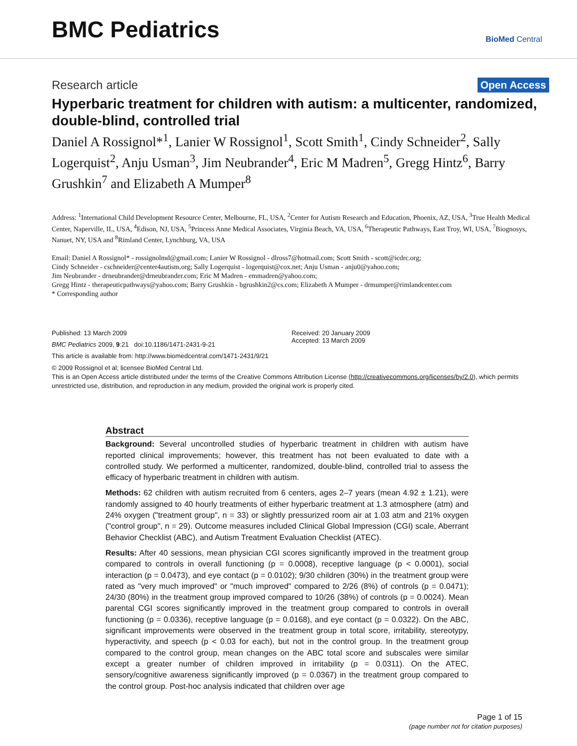BMC Pediatrics
BioMed Central
Research article Open Access
Hyperbaric treatment for children with autism: a multicenter, randomized, double-blind, controlled trial
Daniel A Rossignol*<sup>1</sup>, Lanier W Rossignol<sup>1</sup>, Scott Smith<sup>1</sup>, Cindy Schneider<sup>2</sup>, Sally Logerquist<sup>2</sup>, Anju Usman<sup>3</sup>, Jim Neubrander<sup>4</sup>, Eric M Madren<sup>5</sup>, Gregg Hintz<sup>6</sup>, Barry Grushkin<sup>7</sup> and Elizabeth A Mumper<sup>8</sup>
Address: <sup>1</sup>International Child Development Resource Center, Melbourne, FL, USA, <sup>2</sup>Center for Autism Research and Education, Phoenix, AZ, USA, <sup>3</sup>True Health Medical Center, Naperville, IL, USA, <sup>4</sup>Edison, NJ, USA, <sup>5</sup>Princess Anne Medical Associates, Virginia Beach, VA, USA, <sup>6</sup>Therapeutic Pathways, East Troy, WI, USA, <sup>7</sup>Biognosys, Nanuet, NY, USA and <sup>8</sup>Rimland Center, Lynchburg, VA, USA
Email: Daniel A Rossignol* - rossignolmd@gmail.com; Lanier W Rossignol - dlross7@hotmail.com; Scott Smith - scott@icdrc.org;
Cindy Schneider - cschneider@center4autism.org; Sally Logerquist - logerquist@cox.net; Anju Usman - anju0@yahoo.com;
Jim Neubrander - drneubrander@drneubrander.com; Eric M Madren - emmadren@yahoo.com;
Gregg Hintz - therapeuticpathways@yahoo.com; Barry Grushkin - bgrushkin2@cs.com; Elizabeth A Mumper - drmumper@rimlandcenter.com
* Corresponding author
Published: 13 March 2009
BMC Pediatrics 2009, 9:21 doi:10.1186/1471-2431-9-21
This article is available from: http://www.biomedcentral.com/1471-2431/9/21
Received: 20 January 2009
Accepted: 13 March 2009
© 2009 Rossignol et al; licensee BioMed Central Ltd.
This is an Open Access article distributed under the terms of the Creative Commons Attribution License (http://creativecommons.org/licenses/by/2.0), which permits unrestricted use, distribution, and reproduction in any medium, provided the original work is properly cited.
Abstract
Background: Several uncontrolled studies of hyperbaric treatment in children with autism have reported clinical improvements; however, this treatment has not been evaluated to date with a controlled study. We performed a multicenter, randomized, double-blind, controlled trial to assess the efficacy of hyperbaric treatment in children with autism.
Methods: 62 children with autism recruited from 6 centers, ages 2–7 years (mean 4.92 ± 1.21), were randomly assigned to 40 hourly treatments of either hyperbaric treatment at 1.3 atmosphere (atm) and 24% oxygen ("treatment group", n = 33) or slightly pressurized room air at 1.03 atm and 21% oxygen ("control group", n = 29). Outcome measures included Clinical Global Impression (CGI) scale, Aberrant Behavior Checklist (ABC), and Autism Treatment Evaluation Checklist (ATEC).
Results: After 40 sessions, mean physician CGI scores significantly improved in the treatment group compared to controls in overall functioning (p = 0.0008), receptive language (p < 0.0001), social interaction (p = 0.0473), and eye contact (p = 0.0102); 9/30 children (30%) in the treatment group were rated as "very much improved" or "much improved" compared to 2/26 (8%) of controls (p = 0.0471); 24/30 (80%) in the treatment group improved compared to 10/26 (38%) of controls (p = 0.0024). Mean parental CGI scores significantly improved in the treatment group compared to controls in overall functioning (p = 0.0336), receptive language (p = 0.0168), and eye contact (p = 0.0322). On the ABC, significant improvements were observed in the treatment group in total score, irritability, stereotypy, hyperactivity, and speech (p < 0.03 for each), but not in the control group. In the treatment group compared to the control group, mean changes on the ABC total score and subscales were similar except a greater number of children improved in irritability (p = 0.0311). On the ATEC, sensory/cognitive awareness significantly improved (p = 0.0367) in the treatment group compared to the control group. Post-hoc analysis indicated that children over age
Page 1 of 15
(page number not for citation purposes)